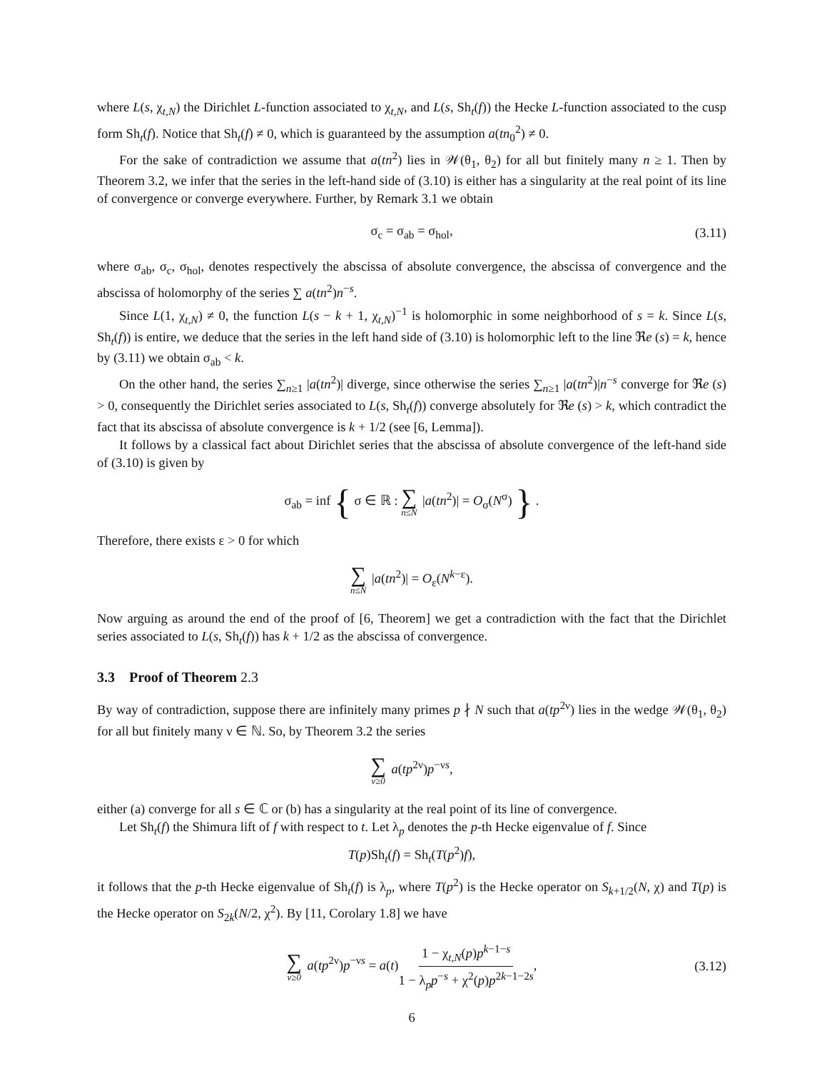where L(s, χ<sub>t,N</sub>) the Dirichlet L-function associated to χ<sub>t,N</sub>, and L(s, Sh<sub>t</sub>(f)) the Hecke L-function associated to the cusp form Sh<sub>t</sub>(f). Notice that Sh<sub>t</sub>(f) ≠ 0, which is guaranteed by the assumption a(tn<sub>0</sub><sup>2</sup>) ≠ 0.
For the sake of contradiction we assume that a(tn<sup>2</sup>) lies in 𝒲(θ<sub>1</sub>, θ<sub>2</sub>) for all but finitely many n ≥ 1. Then by Theorem 3.2, we infer that the series in the left-hand side of (3.10) is either has a singularity at the real point of its line of convergence or converge everywhere. Further, by Remark 3.1 we obtain
σ<sub>c</sub> = σ<sub>ab</sub> = σ<sub>hol</sub>, (3.11)
where σ<sub>ab</sub>, σ<sub>c</sub>, σ<sub>hol</sub>, denotes respectively the abscissa of absolute convergence, the abscissa of convergence and the abscissa of holomorphy of the series ∑ a(tn<sup>2</sup>)n<sup>−s</sup>.
Since L(1, χ<sub>t,N</sub>) ≠ 0, the function L(s − k + 1, χ<sub>t,N</sub>)<sup>−1</sup> is holomorphic in some neighborhood of s = k. Since L(s, Sh<sub>t</sub>(f)) is entire, we deduce that the series in the left hand side of (3.10) is holomorphic left to the line ℜe (s) = k, hence by (3.11) we obtain σ<sub>ab</sub> < k.
On the other hand, the series ∑<sub>n≥1</sub> |a(tn<sup>2</sup>)| diverge, since otherwise the series ∑<sub>n≥1</sub> |a(tn<sup>2</sup>)|n<sup>−s</sup> converge for ℜe (s) > 0, consequently the Dirichlet series associated to L(s, Sh<sub>t</sub>(f)) converge absolutely for ℜe (s) > k, which contradict the fact that its abscissa of absolute convergence is k + 1/2 (see [6, Lemma]).
It follows by a classical fact about Dirichlet series that the abscissa of absolute convergence of the left-hand side of (3.10) is given by
σ<sub>ab</sub> = inf { σ ∈ ℝ : ∑ n≤N |a(tn<sup>2</sup>)| = O<sub>σ</sub>(N<sup>σ</sup>) } .
Therefore, there exists ε > 0 for which
∑ n≤N |a(tn<sup>2</sup>)| = O<sub>ε</sub>(N<sup>k−ε</sup>).
Now arguing as around the end of the proof of [6, Theorem] we get a contradiction with the fact that the Dirichlet series associated to L(s, Sh<sub>t</sub>(f)) has k + 1/2 as the abscissa of convergence.
3.3 Proof of Theorem 2.3
By way of contradiction, suppose there are infinitely many primes p ∤ N such that a(tp<sup>2ν</sup>) lies in the wedge 𝒲(θ<sub>1</sub>, θ<sub>2</sub>) for all but finitely many ν ∈ ℕ. So, by Theorem 3.2 the series
∑ ν≥0 a(tp<sup>2ν</sup>)p<sup>−νs</sup>,
either (a) converge for all s ∈ ℂ or (b) has a singularity at the real point of its line of convergence.
Let Sh<sub>t</sub>(f) the Shimura lift of f with respect to t. Let λ<sub>p</sub> denotes the p-th Hecke eigenvalue of f. Since
T(p)Sh<sub>t</sub>(f) = Sh<sub>t</sub>(T(p<sup>2</sup>)f),
it follows that the p-th Hecke eigenvalue of Sh<sub>t</sub>(f) is λ<sub>p</sub>, where T(p<sup>2</sup>) is the Hecke operator on S<sub>k+1/2</sub>(N, χ) and T(p) is the Hecke operator on S<sub>2k</sub>(N/2, χ<sup>2</sup>). By [11, Corolary 1.8] we have
∑ ν≥0 a(tp<sup>2ν</sup>)p<sup>−νs</sup> = a(t)1 − χ<sub>t,N</sub>(p)p<sup>k−1−s</sup> 1 − λ<sub>p</sub>p<sup>−s</sup> + χ<sup>2</sup>(p)p<sup>2k−1−2s</sup>, (3.12)
6